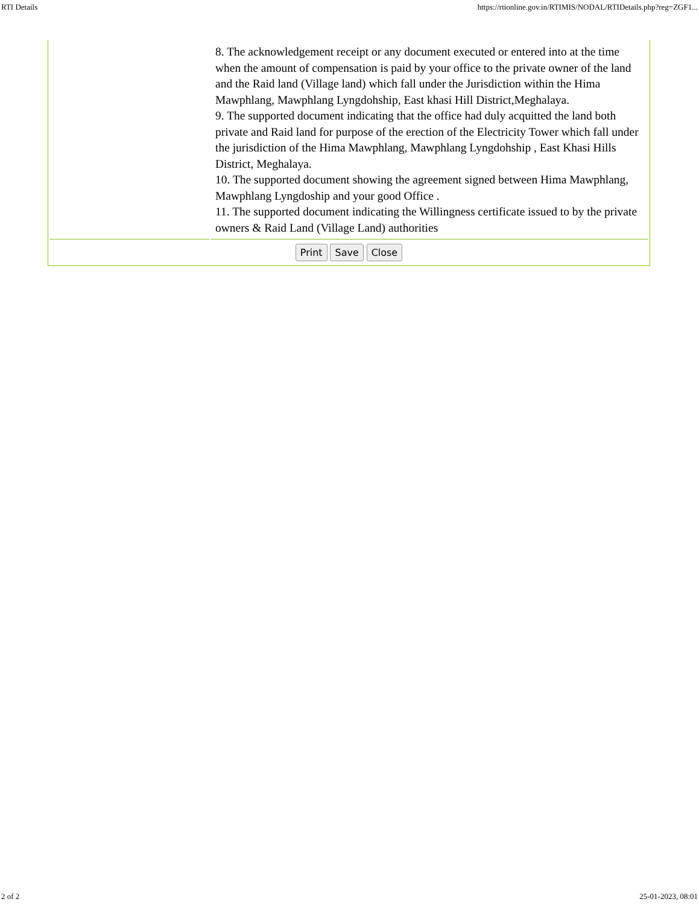RTI Details https://rtionline.gov.in/RTIMIS/NODAL/RTIDetails.php?reg=ZGF1...
| | 8. The acknowledgement receipt or any document executed or entered into at the time when the amount of compensation is paid by your office to the private owner of the land and the Raid land (Village land) which fall under the Jurisdiction within the Hima Mawphlang, Mawphlang Lyngdohship, East khasi Hill District,Meghalaya. 9. The supported document indicating that the office had duly acquitted the land both private and Raid land for purpose of the erection of the Electricity Tower which fall under the jurisdiction of the Hima Mawphlang, Mawphlang Lyngdohship , East Khasi Hills District, Meghalaya. 10. The supported document showing the agreement signed between Hima Mawphlang, Mawphlang Lyngdoship and your good Office . 11. The supported document indicating the Willingness certificate issued to by the private owners & Raid Land (Village Land) authorities |
| Print Save Close | |
2 of 2 25-01-2023, 08:01